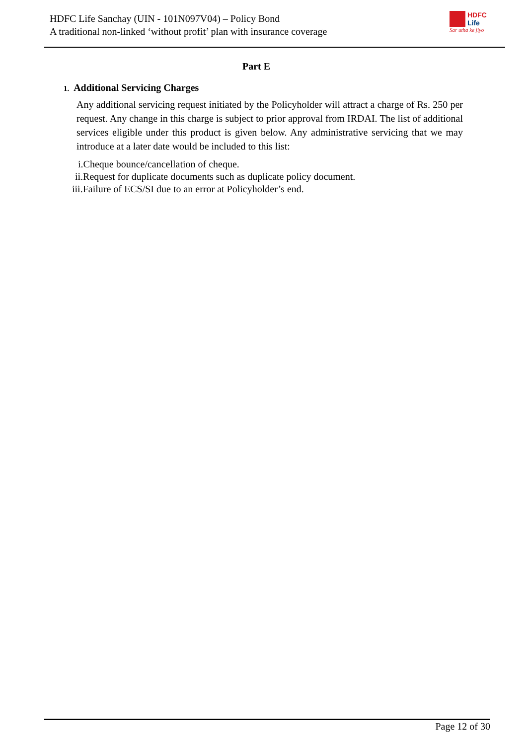HDFC Life Sanchay (UIN - 101N097V04) – Policy Bond
A traditional non-linked ‘without profit’ plan with insurance coverage
HDFC
Life
Sar utha ke jiyo
Part E
1. Additional Servicing Charges
Any additional servicing request initiated by the Policyholder will attract a charge of Rs. 250 per request. Any change in this charge is subject to prior approval from IRDAI. The list of additional services eligible under this product is given below. Any administrative servicing that we may introduce at a later date would be included to this list:
i.Cheque bounce/cancellation of cheque.
ii.Request for duplicate documents such as duplicate policy document.
iii.Failure of ECS/SI due to an error at Policyholder’s end.
Page 12 of 30